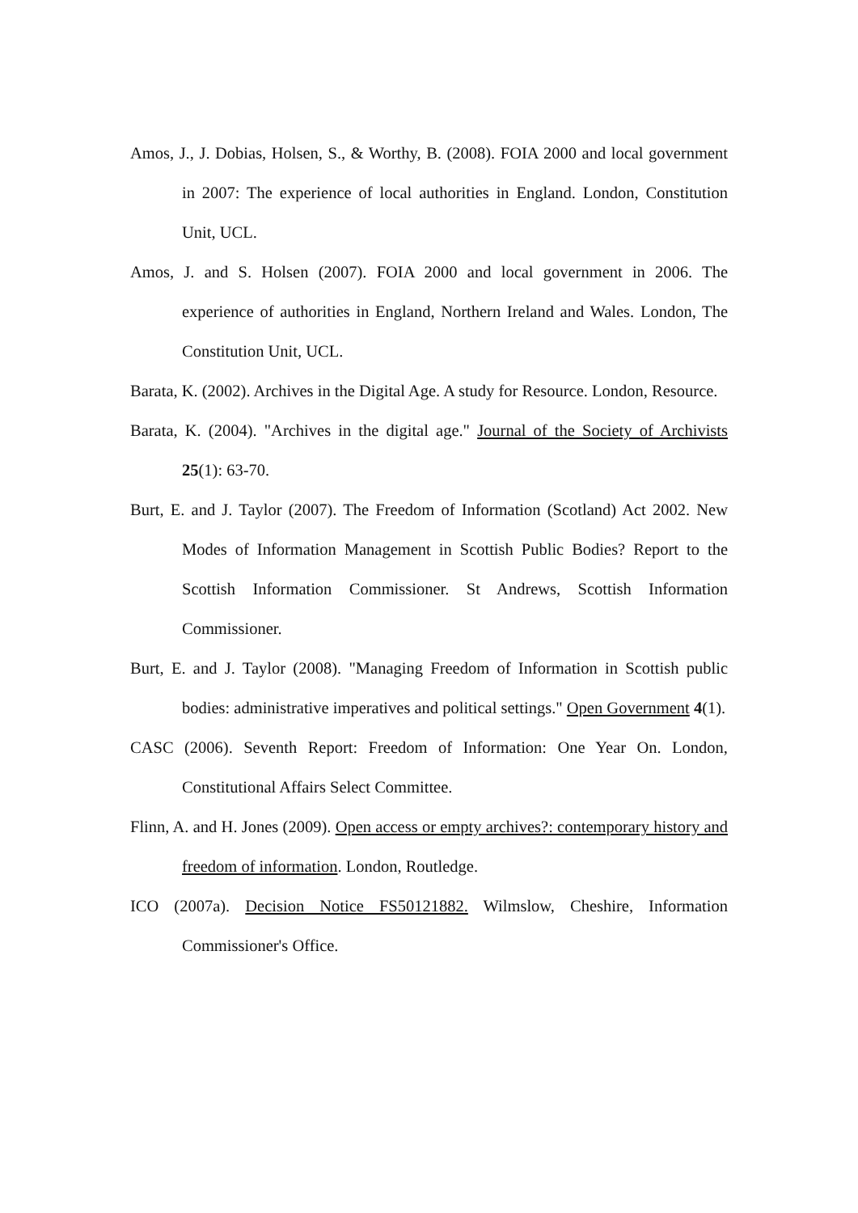Amos, J., J. Dobias, Holsen, S., & Worthy, B. (2008). FOIA 2000 and local government in 2007: The experience of local authorities in England. London, Constitution Unit, UCL.
Amos, J. and S. Holsen (2007). FOIA 2000 and local government in 2006. The experience of authorities in England, Northern Ireland and Wales. London, The Constitution Unit, UCL.
Barata, K. (2002). Archives in the Digital Age. A study for Resource. London, Resource.
Barata, K. (2004). "Archives in the digital age." Journal of the Society of Archivists 25(1): 63-70.
Burt, E. and J. Taylor (2007). The Freedom of Information (Scotland) Act 2002. New Modes of Information Management in Scottish Public Bodies? Report to the Scottish Information Commissioner. St Andrews, Scottish Information Commissioner.
Burt, E. and J. Taylor (2008). "Managing Freedom of Information in Scottish public bodies: administrative imperatives and political settings." Open Government 4(1).
CASC (2006). Seventh Report: Freedom of Information: One Year On. London, Constitutional Affairs Select Committee.
Flinn, A. and H. Jones (2009). Open access or empty archives?: contemporary history and freedom of information. London, Routledge.
ICO (2007a). Decision Notice FS50121882. Wilmslow, Cheshire, Information Commissioner's Office.